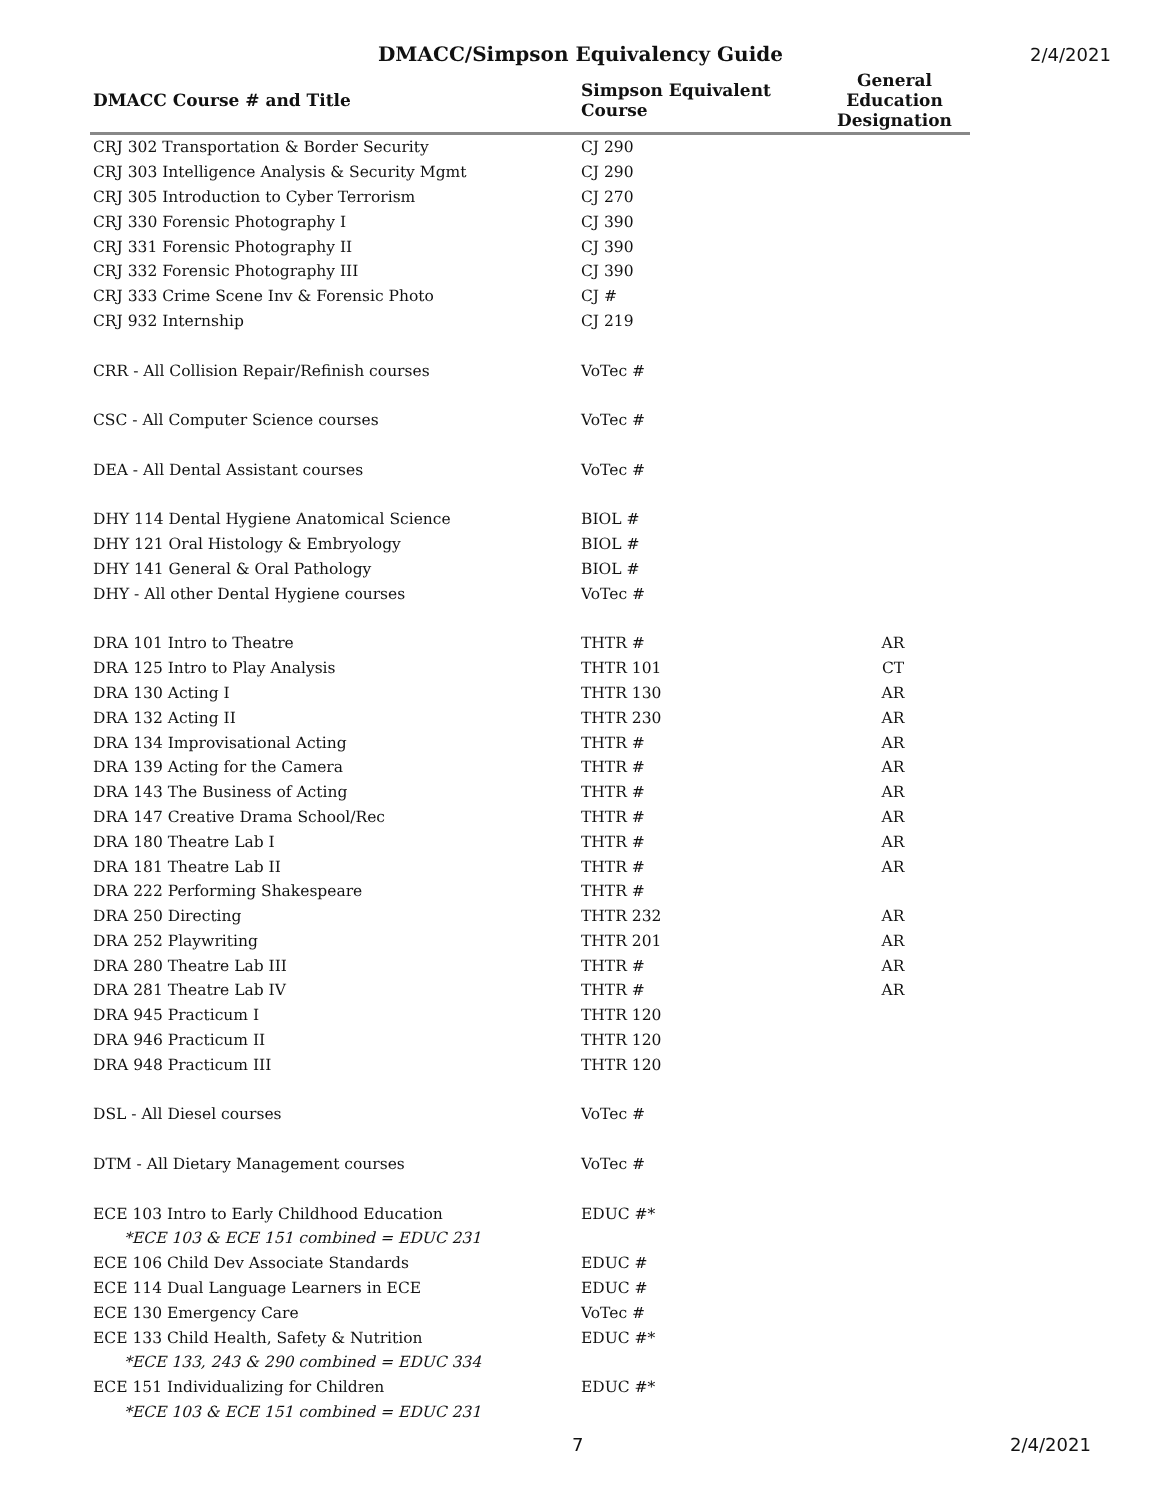DMACC/Simpson Equivalency Guide 2/4/2021
| DMACC Course # and Title | Simpson Equivalent Course | General Education Designation |
| --- | --- | --- |
| CRJ 302 Transportation & Border Security | CJ 290 | |
| CRJ 303 Intelligence Analysis & Security Mgmt | CJ 290 | |
| CRJ 305 Introduction to Cyber Terrorism | CJ 270 | |
| CRJ 330 Forensic Photography I | CJ 390 | |
| CRJ 331 Forensic Photography II | CJ 390 | |
| CRJ 332 Forensic Photography III | CJ 390 | |
| CRJ 333 Crime Scene Inv & Forensic Photo | CJ # | |
| CRJ 932 Internship | CJ 219 | |
| CRR - All Collision Repair/Refinish courses | VoTec # | |
| CSC - All Computer Science courses | VoTec # | |
| DEA - All Dental Assistant courses | VoTec # | |
| DHY 114 Dental Hygiene Anatomical Science | BIOL # | |
| DHY 121 Oral Histology & Embryology | BIOL # | |
| DHY 141 General & Oral Pathology | BIOL # | |
| DHY - All other Dental Hygiene courses | VoTec # | |
| DRA 101 Intro to Theatre | THTR # | AR |
| DRA 125 Intro to Play Analysis | THTR 101 | CT |
| DRA 130 Acting I | THTR 130 | AR |
| DRA 132 Acting II | THTR 230 | AR |
| DRA 134 Improvisational Acting | THTR # | AR |
| DRA 139 Acting for the Camera | THTR # | AR |
| DRA 143 The Business of Acting | THTR # | AR |
| DRA 147 Creative Drama School/Rec | THTR # | AR |
| DRA 180 Theatre Lab I | THTR # | AR |
| DRA 181 Theatre Lab II | THTR # | AR |
| DRA 222 Performing Shakespeare | THTR # | |
| DRA 250 Directing | THTR 232 | AR |
| DRA 252 Playwriting | THTR 201 | AR |
| DRA 280 Theatre Lab III | THTR # | AR |
| DRA 281 Theatre Lab IV | THTR # | AR |
| DRA 945 Practicum I | THTR 120 | |
| DRA 946 Practicum II | THTR 120 | |
| DRA 948 Practicum III | THTR 120 | |
| DSL - All Diesel courses | VoTec # | |
| DTM - All Dietary Management courses | VoTec # | |
| ECE 103 Intro to Early Childhood Education | EDUC #* | |
| *ECE 103 & ECE 151 combined = EDUC 231 | | |
| ECE 106 Child Dev Associate Standards | EDUC # | |
| ECE 114 Dual Language Learners in ECE | EDUC # | |
| ECE 130 Emergency Care | VoTec # | |
| ECE 133 Child Health, Safety & Nutrition | EDUC #* | |
| *ECE 133, 243 & 290 combined = EDUC 334 | | |
| ECE 151 Individualizing for Children | EDUC #* | |
| *ECE 103 & ECE 151 combined = EDUC 231 | | |
7 2/4/2021